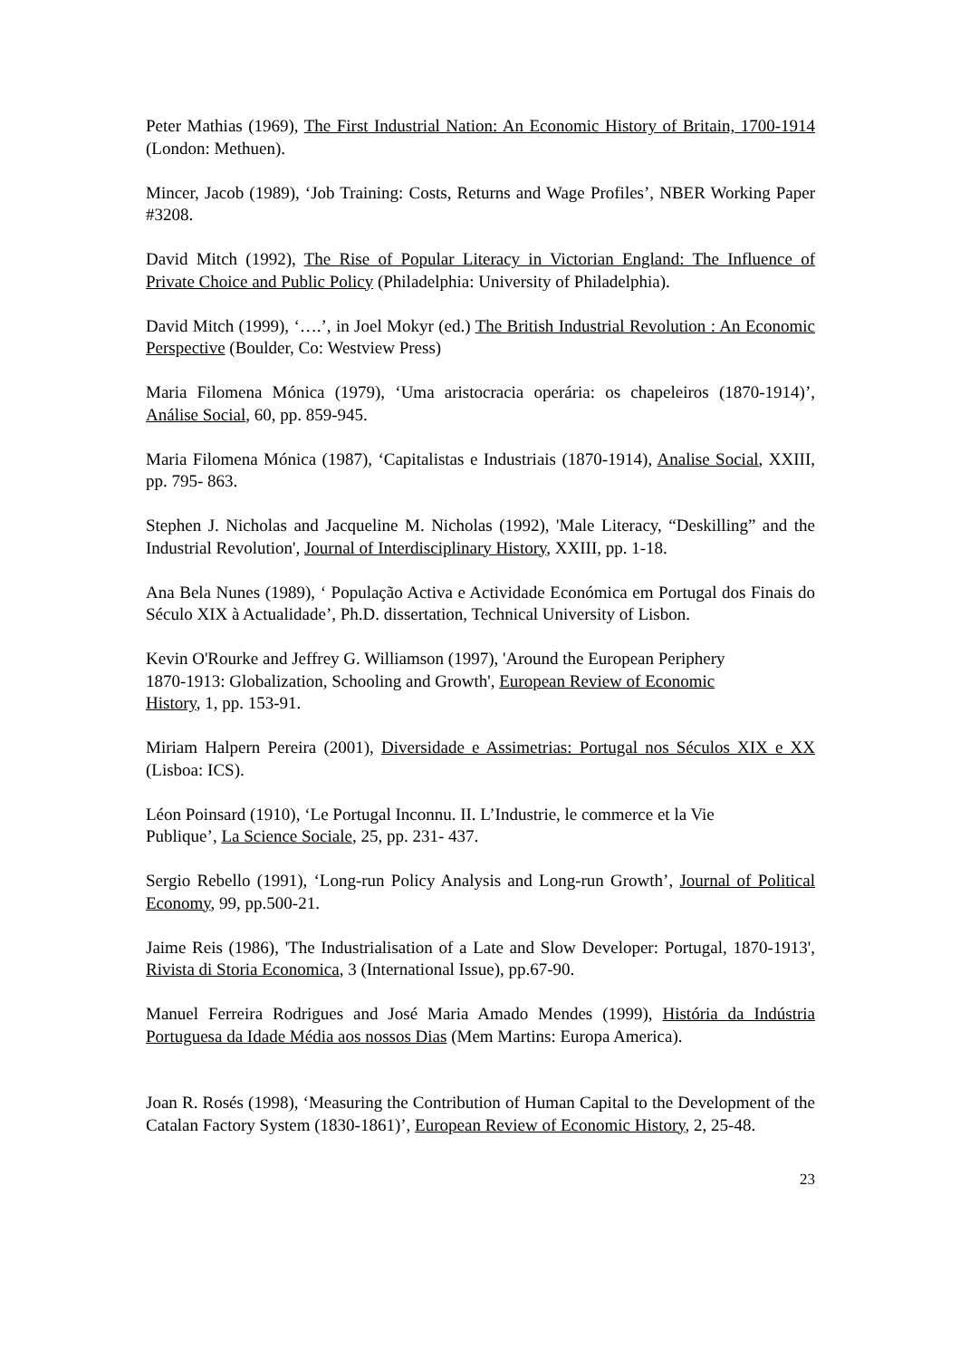Peter Mathias (1969), The First Industrial Nation: An Economic History of Britain, 1700-1914 (London: Methuen).
Mincer, Jacob (1989), ‘Job Training: Costs, Returns and Wage Profiles’, NBER Working Paper #3208.
David Mitch (1992), The Rise of Popular Literacy in Victorian England: The Influence of Private Choice and Public Policy (Philadelphia: University of Philadelphia).
David Mitch (1999), ‘….’, in Joel Mokyr (ed.) The British Industrial Revolution : An Economic Perspective (Boulder, Co: Westview Press)
Maria Filomena Mónica (1979), ‘Uma aristocracia operária: os chapeleiros (1870-1914)’, Análise Social, 60, pp. 859-945.
Maria Filomena Mónica (1987), ‘Capitalistas e Industriais (1870-1914), Analise Social, XXIII, pp. 795- 863.
Stephen J. Nicholas and Jacqueline M. Nicholas (1992), 'Male Literacy, “Deskilling” and the Industrial Revolution', Journal of Interdisciplinary History, XXIII, pp. 1-18.
Ana Bela Nunes (1989), ‘ População Activa e Actividade Económica em Portugal dos Finais do Século XIX à Actualidade’, Ph.D. dissertation, Technical University of Lisbon.
Kevin O'Rourke and Jeffrey G. Williamson (1997), 'Around the European Periphery
1870-1913: Globalization, Schooling and Growth', European Review of Economic
History, 1, pp. 153-91.
Miriam Halpern Pereira (2001), Diversidade e Assimetrias: Portugal nos Séculos XIX e XX (Lisboa: ICS).
Léon Poinsard (1910), ‘Le Portugal Inconnu. II. L’Industrie, le commerce et la Vie
Publique’, La Science Sociale, 25, pp. 231- 437.
Sergio Rebello (1991), ‘Long-run Policy Analysis and Long-run Growth’, Journal of Political Economy, 99, pp.500-21.
Jaime Reis (1986), 'The Industrialisation of a Late and Slow Developer: Portugal, 1870-1913', Rivista di Storia Economica, 3 (International Issue), pp.67-90.
Manuel Ferreira Rodrigues and José Maria Amado Mendes (1999), História da Indústria Portuguesa da Idade Média aos nossos Dias (Mem Martins: Europa America).
Joan R. Rosés (1998), ‘Measuring the Contribution of Human Capital to the Development of the Catalan Factory System (1830-1861)’, European Review of Economic History, 2, 25-48.
23